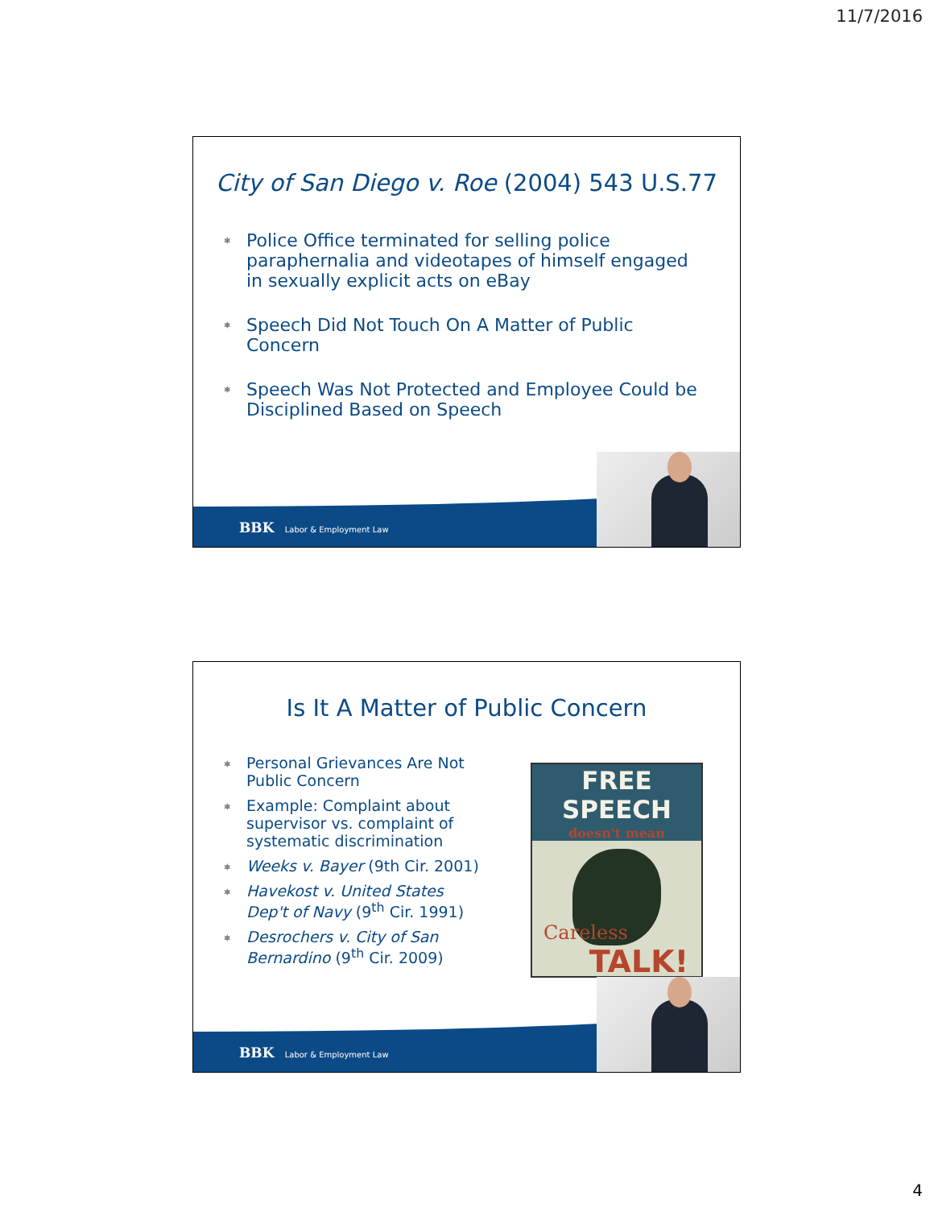11/7/2016
City of San Diego v. Roe (2004) 543 U.S.77
⎈ Police Office terminated for selling police paraphernalia and videotapes of himself engaged in sexually explicit acts on eBay
⎈ Speech Did Not Touch On A Matter of Public Concern
⎈ Speech Was Not Protected and Employee Could be Disciplined Based on Speech
BBK Labor & Employment Law
Is It A Matter of Public Concern
⎈ Personal Grievances Are Not Public Concern
⎈ Example: Complaint about supervisor vs. complaint of systematic discrimination
⎈ Weeks v. Bayer (9th Cir. 2001)
⎈ Havekost v. United States Dep't of Navy (9<sup>th</sup> Cir. 1991)
⎈ Desrochers v. City of San Bernardino (9<sup>th</sup> Cir. 2009)
FREE SPEECH
doesn't mean
Careless
TALK!
BBK Labor & Employment Law
4